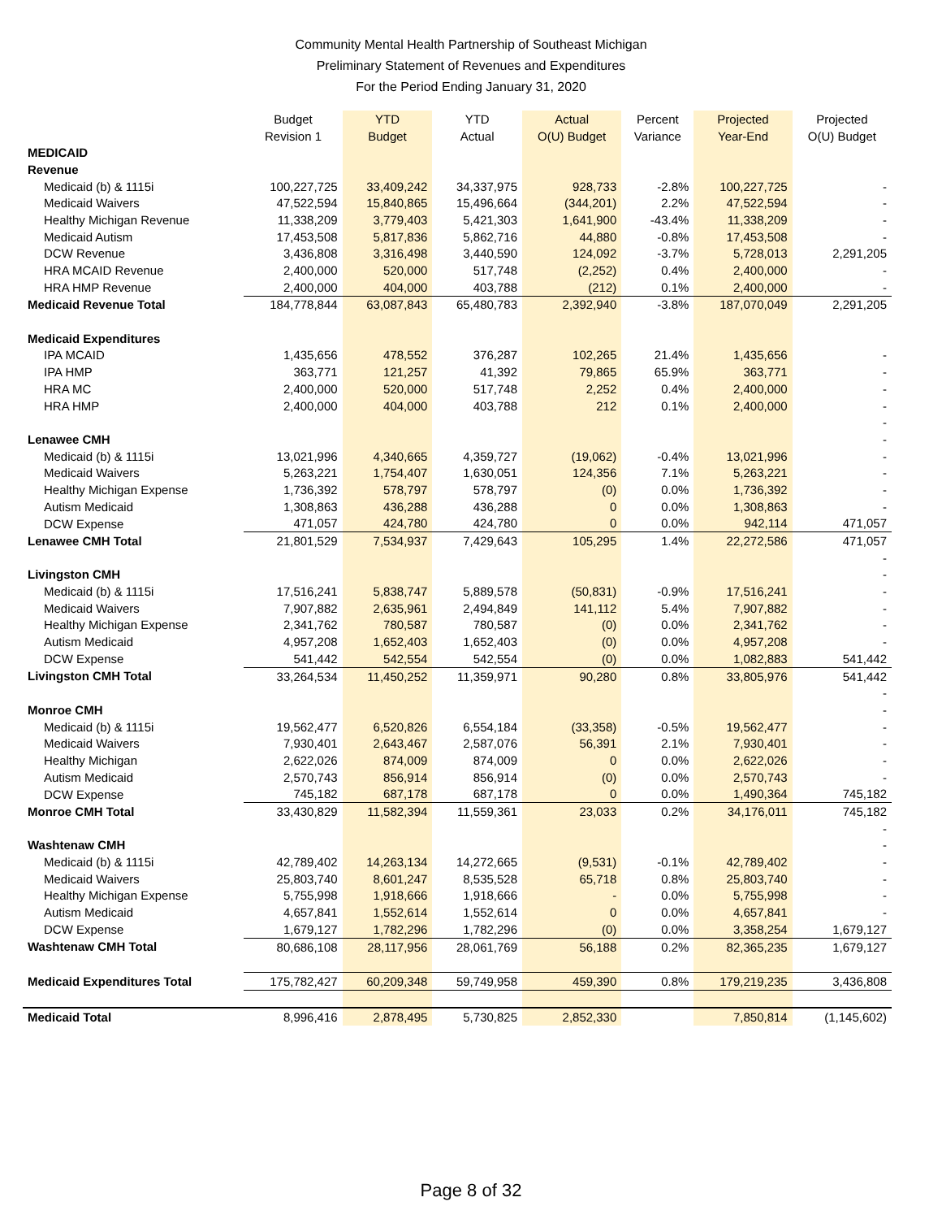Community Mental Health Partnership of Southeast Michigan
Preliminary Statement of Revenues and Expenditures
For the Period Ending January 31, 2020
| | Budget | YTD | YTD | Actual | Percent | Projected | Projected |
| --- | --- | --- | --- | --- | --- | --- | --- |
| | Revision 1 | Budget | Actual | O(U) Budget | Variance | Year-End | O(U) Budget |
| MEDICAID | | | | | | | |
| Revenue | | | | | | | |
| Medicaid (b) & 1115i | 100,227,725 | 33,409,242 | 34,337,975 | 928,733 | -2.8% | 100,227,725 | - |
| Medicaid Waivers | 47,522,594 | 15,840,865 | 15,496,664 | (344,201) | 2.2% | 47,522,594 | - |
| Healthy Michigan Revenue | 11,338,209 | 3,779,403 | 5,421,303 | 1,641,900 | -43.4% | 11,338,209 | - |
| Medicaid Autism | 17,453,508 | 5,817,836 | 5,862,716 | 44,880 | -0.8% | 17,453,508 | - |
| DCW Revenue | 3,436,808 | 3,316,498 | 3,440,590 | 124,092 | -3.7% | 5,728,013 | 2,291,205 |
| HRA MCAID Revenue | 2,400,000 | 520,000 | 517,748 | (2,252) | 0.4% | 2,400,000 | - |
| HRA HMP Revenue | 2,400,000 | 404,000 | 403,788 | (212) | 0.1% | 2,400,000 | - |
| Medicaid Revenue Total | 184,778,844 | 63,087,843 | 65,480,783 | 2,392,940 | -3.8% | 187,070,049 | 2,291,205 |
| Medicaid Expenditures | | | | | | | |
| IPA MCAID | 1,435,656 | 478,552 | 376,287 | 102,265 | 21.4% | 1,435,656 | - |
| IPA HMP | 363,771 | 121,257 | 41,392 | 79,865 | 65.9% | 363,771 | - |
| HRA MC | 2,400,000 | 520,000 | 517,748 | 2,252 | 0.4% | 2,400,000 | - |
| HRA HMP | 2,400,000 | 404,000 | 403,788 | 212 | 0.1% | 2,400,000 | - |
| | | | | | | | - |
| Lenawee CMH | | | | | | | - |
| Medicaid (b) & 1115i | 13,021,996 | 4,340,665 | 4,359,727 | (19,062) | -0.4% | 13,021,996 | - |
| Medicaid Waivers | 5,263,221 | 1,754,407 | 1,630,051 | 124,356 | 7.1% | 5,263,221 | - |
| Healthy Michigan Expense | 1,736,392 | 578,797 | 578,797 | (0) | 0.0% | 1,736,392 | - |
| Autism Medicaid | 1,308,863 | 436,288 | 436,288 | 0 | 0.0% | 1,308,863 | - |
| DCW Expense | 471,057 | 424,780 | 424,780 | 0 | 0.0% | 942,114 | 471,057 |
| Lenawee CMH Total | 21,801,529 | 7,534,937 | 7,429,643 | 105,295 | 1.4% | 22,272,586 | 471,057 |
| | | | | | | | - |
| Livingston CMH | | | | | | | - |
| Medicaid (b) & 1115i | 17,516,241 | 5,838,747 | 5,889,578 | (50,831) | -0.9% | 17,516,241 | - |
| Medicaid Waivers | 7,907,882 | 2,635,961 | 2,494,849 | 141,112 | 5.4% | 7,907,882 | - |
| Healthy Michigan Expense | 2,341,762 | 780,587 | 780,587 | (0) | 0.0% | 2,341,762 | - |
| Autism Medicaid | 4,957,208 | 1,652,403 | 1,652,403 | (0) | 0.0% | 4,957,208 | - |
| DCW Expense | 541,442 | 542,554 | 542,554 | (0) | 0.0% | 1,082,883 | 541,442 |
| Livingston CMH Total | 33,264,534 | 11,450,252 | 11,359,971 | 90,280 | 0.8% | 33,805,976 | 541,442 |
| | | | | | | | - |
| Monroe CMH | | | | | | | - |
| Medicaid (b) & 1115i | 19,562,477 | 6,520,826 | 6,554,184 | (33,358) | -0.5% | 19,562,477 | - |
| Medicaid Waivers | 7,930,401 | 2,643,467 | 2,587,076 | 56,391 | 2.1% | 7,930,401 | - |
| Healthy Michigan | 2,622,026 | 874,009 | 874,009 | 0 | 0.0% | 2,622,026 | - |
| Autism Medicaid | 2,570,743 | 856,914 | 856,914 | (0) | 0.0% | 2,570,743 | - |
| DCW Expense | 745,182 | 687,178 | 687,178 | 0 | 0.0% | 1,490,364 | 745,182 |
| Monroe CMH Total | 33,430,829 | 11,582,394 | 11,559,361 | 23,033 | 0.2% | 34,176,011 | 745,182 |
| | | | | | | | - |
| Washtenaw CMH | | | | | | | - |
| Medicaid (b) & 1115i | 42,789,402 | 14,263,134 | 14,272,665 | (9,531) | -0.1% | 42,789,402 | - |
| Medicaid Waivers | 25,803,740 | 8,601,247 | 8,535,528 | 65,718 | 0.8% | 25,803,740 | - |
| Healthy Michigan Expense | 5,755,998 | 1,918,666 | 1,918,666 | - | 0.0% | 5,755,998 | - |
| Autism Medicaid | 4,657,841 | 1,552,614 | 1,552,614 | 0 | 0.0% | 4,657,841 | - |
| DCW Expense | 1,679,127 | 1,782,296 | 1,782,296 | (0) | 0.0% | 3,358,254 | 1,679,127 |
| Washtenaw CMH Total | 80,686,108 | 28,117,956 | 28,061,769 | 56,188 | 0.2% | 82,365,235 | 1,679,127 |
| Medicaid Expenditures Total | 175,782,427 | 60,209,348 | 59,749,958 | 459,390 | 0.8% | 179,219,235 | 3,436,808 |
| Medicaid Total | 8,996,416 | 2,878,495 | 5,730,825 | 2,852,330 | | 7,850,814 | (1,145,602) |
Page 8 of 32